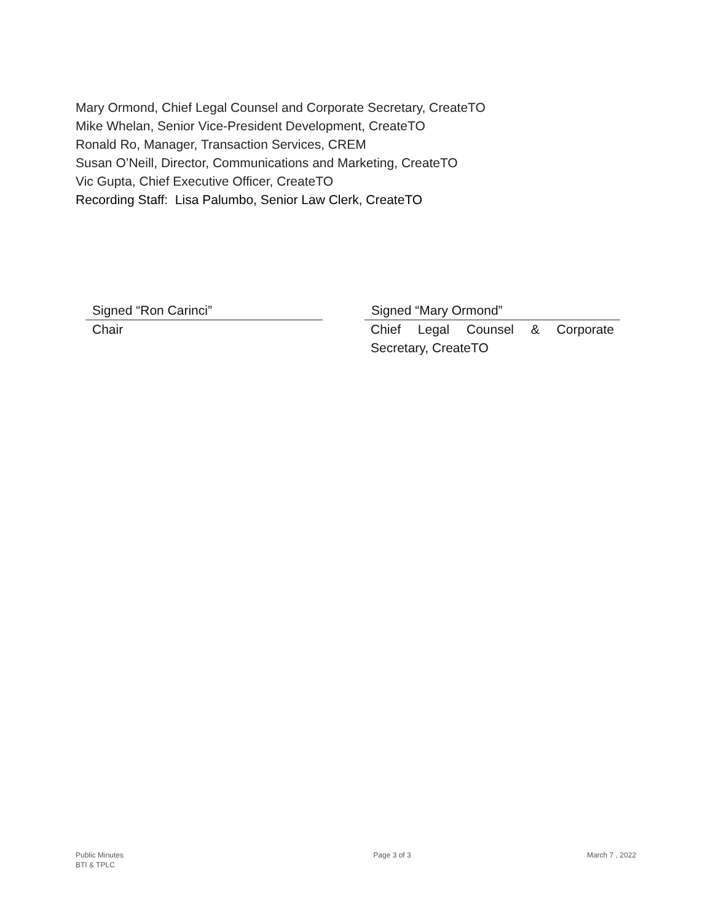Mary Ormond, Chief Legal Counsel and Corporate Secretary, CreateTO
Mike Whelan, Senior Vice-President Development, CreateTO
Ronald Ro, Manager, Transaction Services, CREM
Susan O’Neill, Director, Communications and Marketing, CreateTO
Vic Gupta, Chief Executive Officer, CreateTO
Recording Staff: Lisa Palumbo, Senior Law Clerk, CreateTO
Signed “Ron Carinci”
Chair
Signed “Mary Ormond”
Chief Legal Counsel & Corporate Secretary, CreateTO
Public Minutes
BTI & TPLC
Page 3 of 3 March 7 , 2022